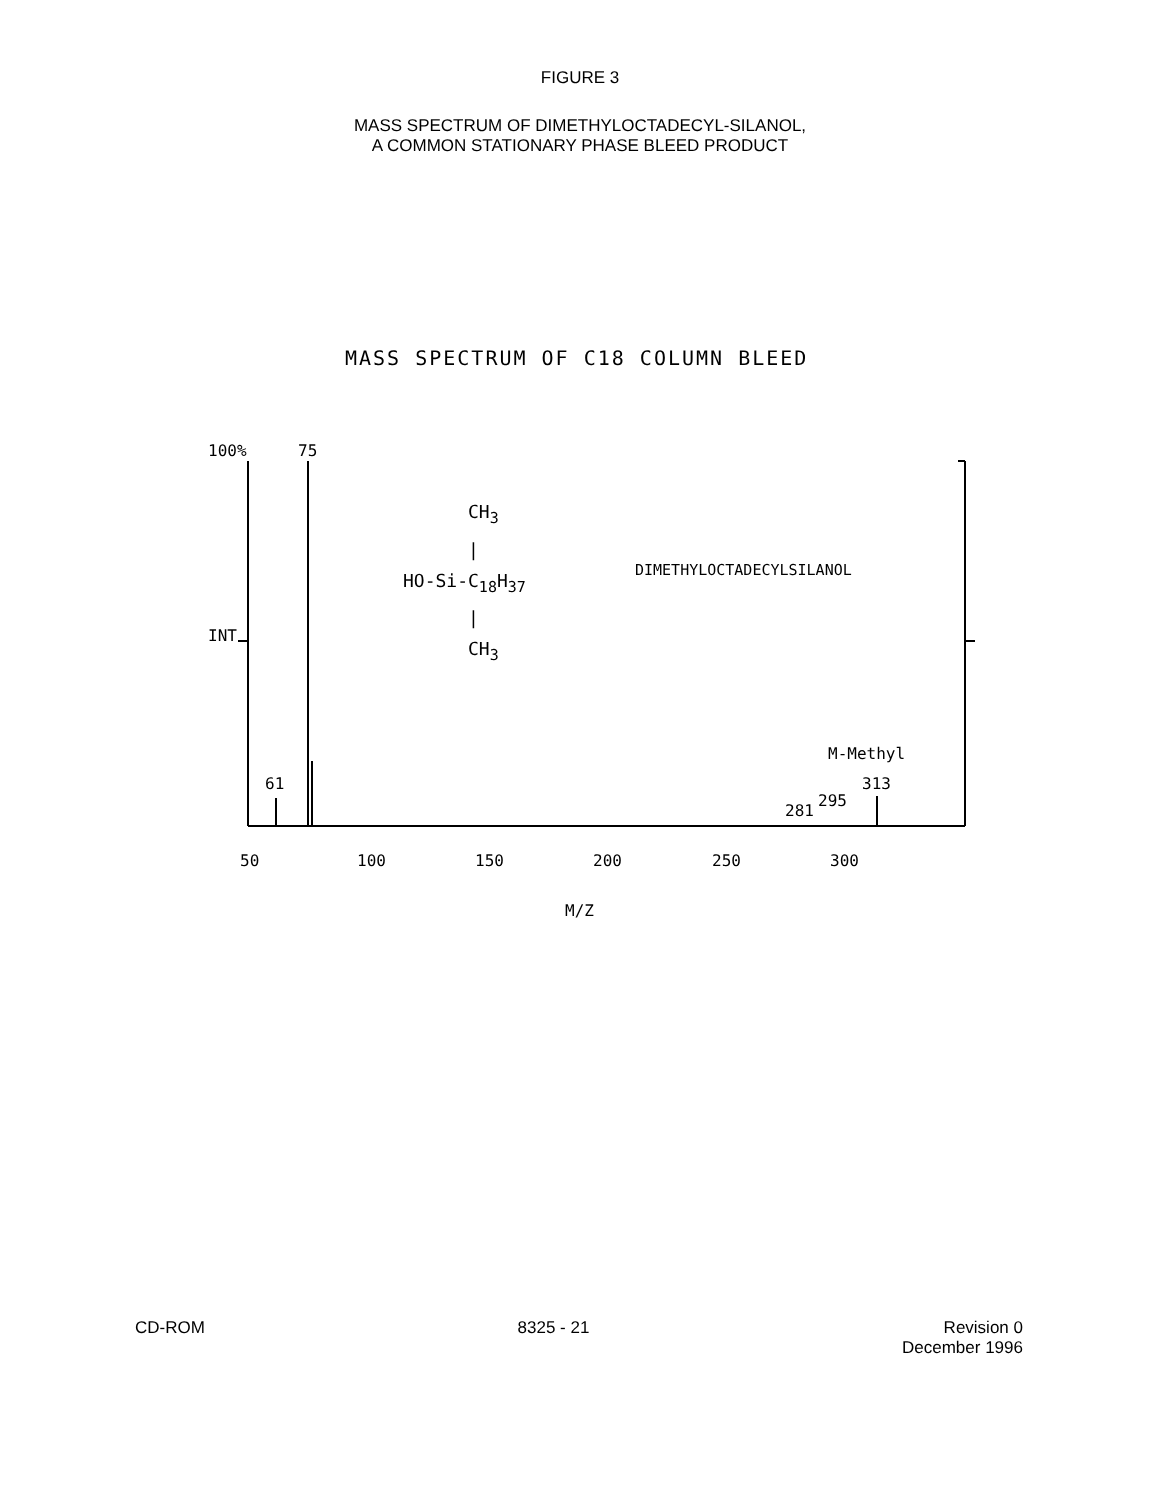FIGURE 3
MASS SPECTRUM OF DIMETHYLOCTADECYL-SILANOL,
A COMMON STATIONARY PHASE BLEED PRODUCT
MASS SPECTRUM OF C18 COLUMN BLEED
100% 75
INT
61
281
295
313
M-Methyl
CH<sub>3</sub> | HO-Si-C<sub>18</sub>H<sub>37</sub> | CH<sub>3</sub>
DIMETHYLOCTADECYLSILANOL
50 100 150 200 250 300
M/Z
CD-ROM 8325 - 21 Revision 0
December 1996